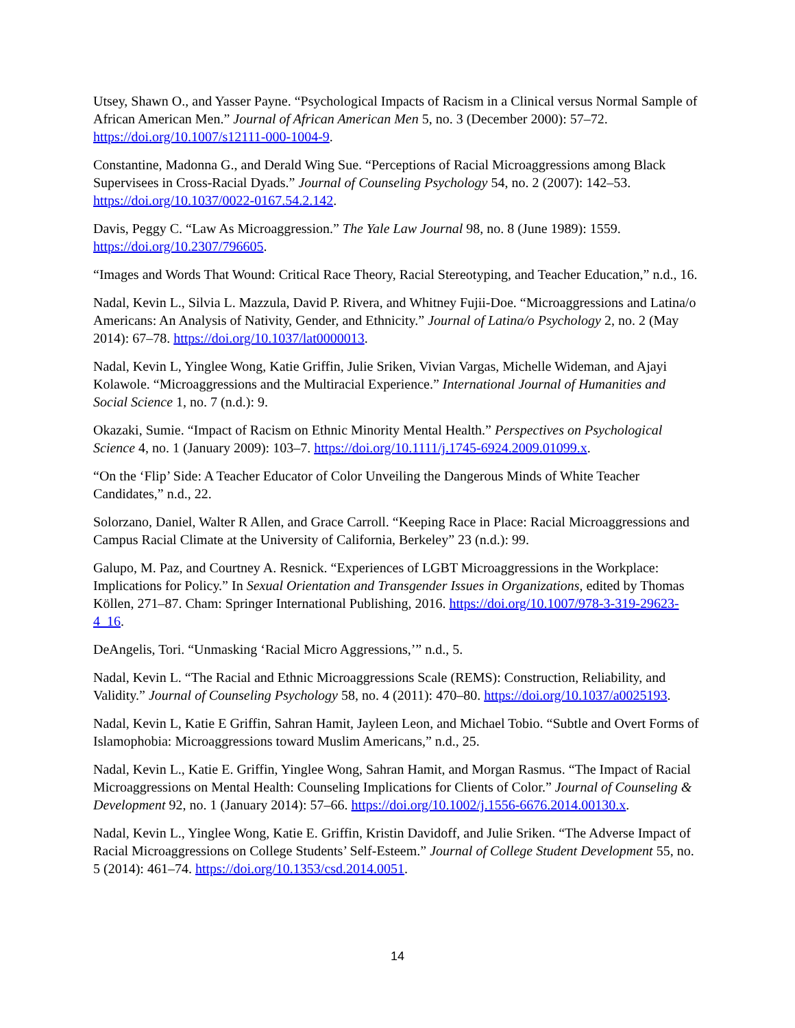Utsey, Shawn O., and Yasser Payne. “Psychological Impacts of Racism in a Clinical versus Normal Sample of African American Men.” Journal of African American Men 5, no. 3 (December 2000): 57–72. https://doi.org/10.1007/s12111-000-1004-9.
Constantine, Madonna G., and Derald Wing Sue. “Perceptions of Racial Microaggressions among Black Supervisees in Cross-Racial Dyads.” Journal of Counseling Psychology 54, no. 2 (2007): 142–53. https://doi.org/10.1037/0022-0167.54.2.142.
Davis, Peggy C. “Law As Microaggression.” The Yale Law Journal 98, no. 8 (June 1989): 1559. https://doi.org/10.2307/796605.
“Images and Words That Wound: Critical Race Theory, Racial Stereotyping, and Teacher Education,” n.d., 16.
Nadal, Kevin L., Silvia L. Mazzula, David P. Rivera, and Whitney Fujii-Doe. “Microaggressions and Latina/o Americans: An Analysis of Nativity, Gender, and Ethnicity.” Journal of Latina/o Psychology 2, no. 2 (May 2014): 67–78. https://doi.org/10.1037/lat0000013.
Nadal, Kevin L, Yinglee Wong, Katie Griffin, Julie Sriken, Vivian Vargas, Michelle Wideman, and Ajayi Kolawole. “Microaggressions and the Multiracial Experience.” International Journal of Humanities and Social Science 1, no. 7 (n.d.): 9.
Okazaki, Sumie. “Impact of Racism on Ethnic Minority Mental Health.” Perspectives on Psychological Science 4, no. 1 (January 2009): 103–7. https://doi.org/10.1111/j.1745-6924.2009.01099.x.
“On the ‘Flip’ Side: A Teacher Educator of Color Unveiling the Dangerous Minds of White Teacher Candidates,” n.d., 22.
Solorzano, Daniel, Walter R Allen, and Grace Carroll. “Keeping Race in Place: Racial Microaggressions and Campus Racial Climate at the University of California, Berkeley” 23 (n.d.): 99.
Galupo, M. Paz, and Courtney A. Resnick. “Experiences of LGBT Microaggressions in the Workplace: Implications for Policy.” In Sexual Orientation and Transgender Issues in Organizations, edited by Thomas Köllen, 271–87. Cham: Springer International Publishing, 2016. https://doi.org/10.1007/978-3-319-29623-4_16.
DeAngelis, Tori. “Unmasking ‘Racial Micro Aggressions,’” n.d., 5.
Nadal, Kevin L. “The Racial and Ethnic Microaggressions Scale (REMS): Construction, Reliability, and Validity.” Journal of Counseling Psychology 58, no. 4 (2011): 470–80. https://doi.org/10.1037/a0025193.
Nadal, Kevin L, Katie E Griffin, Sahran Hamit, Jayleen Leon, and Michael Tobio. “Subtle and Overt Forms of Islamophobia: Microaggressions toward Muslim Americans,” n.d., 25.
Nadal, Kevin L., Katie E. Griffin, Yinglee Wong, Sahran Hamit, and Morgan Rasmus. “The Impact of Racial Microaggressions on Mental Health: Counseling Implications for Clients of Color.” Journal of Counseling & Development 92, no. 1 (January 2014): 57–66. https://doi.org/10.1002/j.1556-6676.2014.00130.x.
Nadal, Kevin L., Yinglee Wong, Katie E. Griffin, Kristin Davidoff, and Julie Sriken. “The Adverse Impact of Racial Microaggressions on College Students’ Self-Esteem.” Journal of College Student Development 55, no. 5 (2014): 461–74. https://doi.org/10.1353/csd.2014.0051.
14